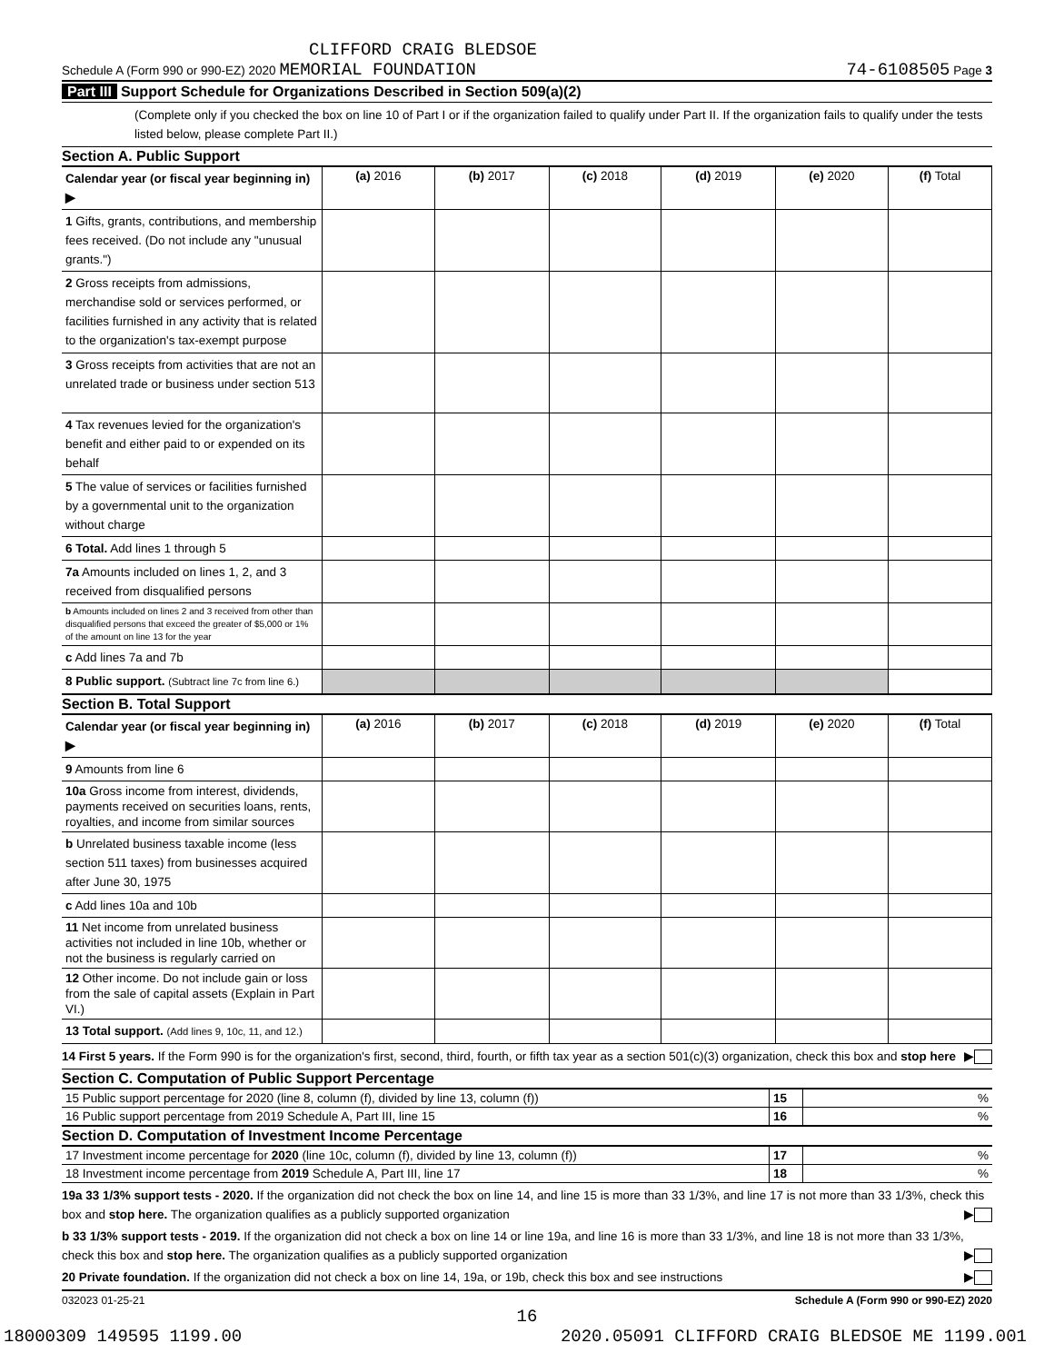CLIFFORD CRAIG BLEDSOE
Schedule A (Form 990 or 990-EZ) 2020 MEMORIAL FOUNDATION
74-6108505 Page 3
Part III Support Schedule for Organizations Described in Section 509(a)(2)
(Complete only if you checked the box on line 10 of Part I or if the organization failed to qualify under Part II. If the organization fails to qualify under the tests listed below, please complete Part II.)
Section A. Public Support
| Calendar year (or fiscal year beginning in) ▶ | (a) 2016 | (b) 2017 | (c) 2018 | (d) 2019 | (e) 2020 | (f) Total |
| 1 Gifts, grants, contributions, and membership fees received. (Do not include any "unusual grants.") | | | | | | |
| 2 Gross receipts from admissions, merchandise sold or services performed, or facilities furnished in any activity that is related to the organization's tax-exempt purpose | | | | | | |
| 3 Gross receipts from activities that are not an unrelated trade or business under section 513 | | | | | | |
| 4 Tax revenues levied for the organization's benefit and either paid to or expended on its behalf | | | | | | |
| 5 The value of services or facilities furnished by a governmental unit to the organization without charge | | | | | | |
| 6 Total. Add lines 1 through 5 | | | | | | |
| 7a Amounts included on lines 1, 2, and 3 received from disqualified persons | | | | | | |
| b Amounts included on lines 2 and 3 received from other than disqualified persons that exceed the greater of $5,000 or 1% of the amount on line 13 for the year | | | | | | |
| c Add lines 7a and 7b | | | | | | |
| 8 Public support. (Subtract line 7c from line 6.) | | | | | | |
Section B. Total Support
| Calendar year (or fiscal year beginning in) ▶ | (a) 2016 | (b) 2017 | (c) 2018 | (d) 2019 | (e) 2020 | (f) Total |
| 9 Amounts from line 6 | | | | | | |
| 10a Gross income from interest, dividends, payments received on securities loans, rents, royalties, and income from similar sources | | | | | | |
| b Unrelated business taxable income (less section 511 taxes) from businesses acquired after June 30, 1975 | | | | | | |
| c Add lines 10a and 10b | | | | | | |
| 11 Net income from unrelated business activities not included in line 10b, whether or not the business is regularly carried on | | | | | | |
| 12 Other income. Do not include gain or loss from the sale of capital assets (Explain in Part VI.) | | | | | | |
| 13 Total support. (Add lines 9, 10c, 11, and 12.) | | | | | | |
14 First 5 years. If the Form 990 is for the organization's first, second, third, fourth, or fifth tax year as a section 501(c)(3) organization, check this box and stop here ▶
Section C. Computation of Public Support Percentage
| 15 Public support percentage for 2020 (line 8, column (f), divided by line 13, column (f)) | 15 | % |
| 16 Public support percentage from 2019 Schedule A, Part III, line 15 | 16 | % |
Section D. Computation of Investment Income Percentage
| 17 Investment income percentage for 2020 (line 10c, column (f), divided by line 13, column (f)) | 17 | % |
| 18 Investment income percentage from 2019 Schedule A, Part III, line 17 | 18 | % |
19a 33 1/3% support tests - 2020. If the organization did not check the box on line 14, and line 15 is more than 33 1/3%, and line 17 is not more than 33 1/3%, check this box and stop here. The organization qualifies as a publicly supported organization ▶
b 33 1/3% support tests - 2019. If the organization did not check a box on line 14 or line 19a, and line 16 is more than 33 1/3%, and line 18 is not more than 33 1/3%, check this box and stop here. The organization qualifies as a publicly supported organization ▶
20 Private foundation. If the organization did not check a box on line 14, 19a, or 19b, check this box and see instructions ▶
032023 01-25-21 Schedule A (Form 990 or 990-EZ) 2020
16
18000309 149595 1199.00 2020.05091 CLIFFORD CRAIG BLEDSOE ME 1199.001